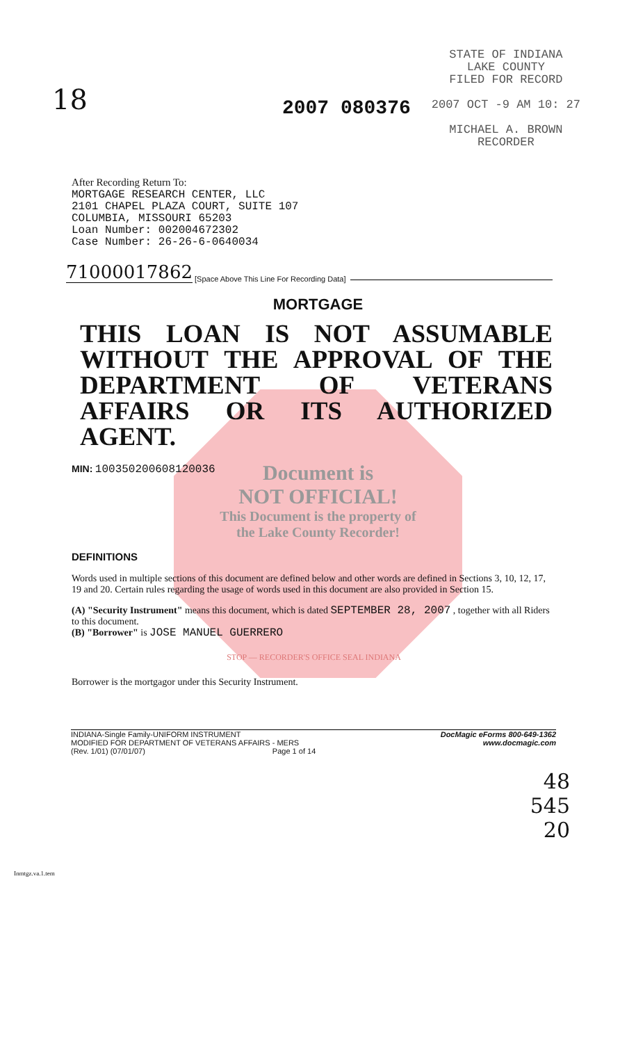18
2007 080376
STATE OF INDIANA
LAKE COUNTY
FILED FOR RECORD
2007 OCT -9 AM 10: 27
MICHAEL A. BROWN
RECORDER
After Recording Return To:
MORTGAGE RESEARCH CENTER, LLC
2101 CHAPEL PLAZA COURT, SUITE 107
COLUMBIA, MISSOURI 65203
Loan Number: 002004672302
Case Number: 26-26-6-0640034
71000017862 [Space Above This Line For Recording Data]
MORTGAGE
THIS LOAN IS NOT ASSUMABLE WITHOUT THE APPROVAL OF THE DEPARTMENT OF VETERANS AFFAIRS OR ITS AUTHORIZED AGENT.
MIN: 100350200608120036
Document is
NOT OFFICIAL!
This Document is the property of
the Lake County Recorder!
DEFINITIONS
Words used in multiple sections of this document are defined below and other words are defined in Sections 3, 10, 12, 17, 19 and 20. Certain rules regarding the usage of words used in this document are also provided in Section 15.
(A) "Security Instrument" means this document, which is dated SEPTEMBER 28, 2007 , together with all Riders to this document.
(B) "Borrower" is JOSE MANUEL GUERRERO
STOP — RECORDER'S OFFICE SEAL INDIANA
Borrower is the mortgagor under this Security Instrument.
INDIANA-Single Family-UNIFORM INSTRUMENT
MODIFIED FOR DEPARTMENT OF VETERANS AFFAIRS - MERS
(Rev. 1/01) (07/01/07) Page 1 of 14
DocMagic eForms 800-649-1362
www.docmagic.com
48
545
20
Inmtgz.va.1.tem